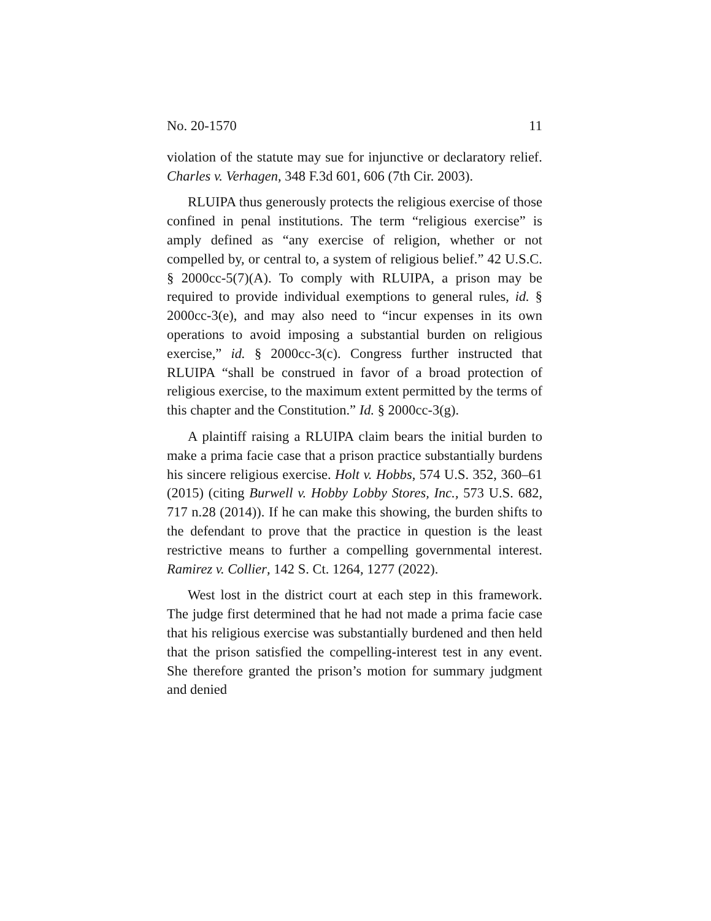No. 20-1570 11
violation of the statute may sue for injunctive or declaratory relief. Charles v. Verhagen, 348 F.3d 601, 606 (7th Cir. 2003).
RLUIPA thus generously protects the religious exercise of those confined in penal institutions. The term “religious exercise” is amply defined as “any exercise of religion, whether or not compelled by, or central to, a system of religious belief.” 42 U.S.C. § 2000cc-5(7)(A). To comply with RLUIPA, a prison may be required to provide individual exemptions to general rules, id. § 2000cc-3(e), and may also need to “incur expenses in its own operations to avoid imposing a substantial burden on religious exercise,” id. § 2000cc-3(c). Congress further instructed that RLUIPA “shall be construed in favor of a broad protection of religious exercise, to the maximum extent permitted by the terms of this chapter and the Constitution.” Id. § 2000cc-3(g).
A plaintiff raising a RLUIPA claim bears the initial burden to make a prima facie case that a prison practice substantially burdens his sincere religious exercise. Holt v. Hobbs, 574 U.S. 352, 360–61 (2015) (citing Burwell v. Hobby Lobby Stores, Inc., 573 U.S. 682, 717 n.28 (2014)). If he can make this showing, the burden shifts to the defendant to prove that the practice in question is the least restrictive means to further a compelling governmental interest. Ramirez v. Collier, 142 S. Ct. 1264, 1277 (2022).
West lost in the district court at each step in this framework. The judge first determined that he had not made a prima facie case that his religious exercise was substantially burdened and then held that the prison satisfied the compelling-interest test in any event. She therefore granted the prison’s motion for summary judgment and denied